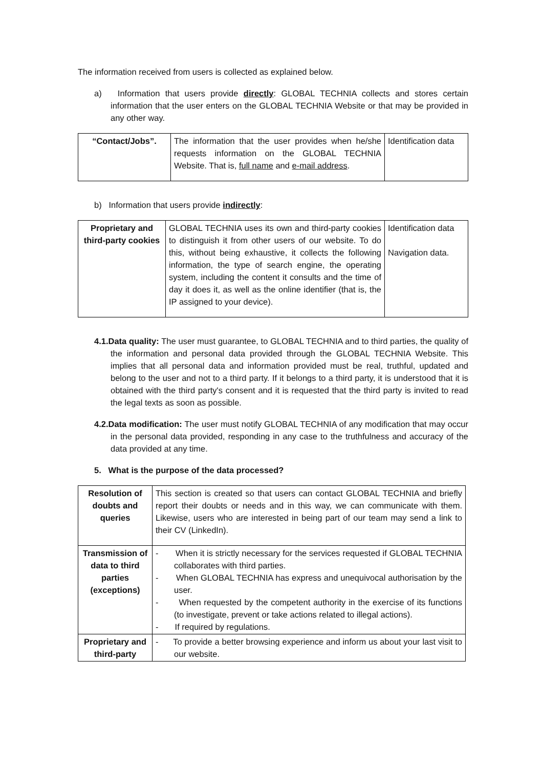The information received from users is collected as explained below.
a) Information that users provide directly: GLOBAL TECHNIA collects and stores certain information that the user enters on the GLOBAL TECHNIA Website or that may be provided in any other way.
| “Contact/Jobs”. | The information that the user provides when he/she requests information on the GLOBAL TECHNIA Website. That is, full name and e-mail address . | Identification data |
b) Information that users provide indirectly:
| Proprietary and third-party cookies | GLOBAL TECHNIA uses its own and third-party cookies to distinguish it from other users of our website. To do this, without being exhaustive, it collects the following information, the type of search engine, the operating system, including the content it consults and the time of day it does it, as well as the online identifier (that is, the IP assigned to your device). | Identification data Navigation data. |
4.1.Data quality: The user must guarantee, to GLOBAL TECHNIA and to third parties, the quality of the information and personal data provided through the GLOBAL TECHNIA Website. This implies that all personal data and information provided must be real, truthful, updated and belong to the user and not to a third party. If it belongs to a third party, it is understood that it is obtained with the third party's consent and it is requested that the third party is invited to read the legal texts as soon as possible.
4.2.Data modification: The user must notify GLOBAL TECHNIA of any modification that may occur in the personal data provided, responding in any case to the truthfulness and accuracy of the data provided at any time.
5. What is the purpose of the data processed?
| Resolution of doubts and queries | This section is created so that users can contact GLOBAL TECHNIA and briefly report their doubts or needs and in this way, we can communicate with them. Likewise, users who are interested in being part of our team may send a link to their CV (LinkedIn). |
| Transmission of data to third parties (exceptions) | - When it is strictly necessary for the services requested if GLOBAL TECHNIA collaborates with third parties. - When GLOBAL TECHNIA has express and unequivocal authorisation by the user. - When requested by the competent authority in the exercise of its functions (to investigate, prevent or take actions related to illegal actions). - If required by regulations. |
| Proprietary and third-party | - To provide a better browsing experience and inform us about your last visit to our website. |